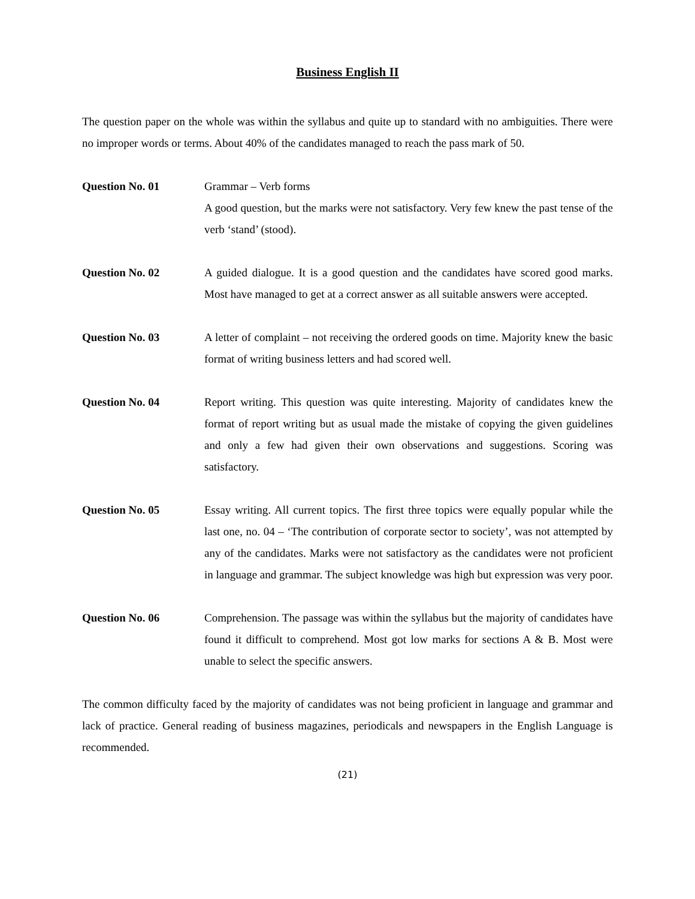Business English II
The question paper on the whole was within the syllabus and quite up to standard with no ambiguities. There were no improper words or terms. About 40% of the candidates managed to reach the pass mark of 50.
Question No. 01 Grammar – Verb forms
A good question, but the marks were not satisfactory. Very few knew the past tense of the verb ‘stand’ (stood).
Question No. 02 A guided dialogue. It is a good question and the candidates have scored good marks. Most have managed to get at a correct answer as all suitable answers were accepted.
Question No. 03 A letter of complaint – not receiving the ordered goods on time. Majority knew the basic format of writing business letters and had scored well.
Question No. 04 Report writing. This question was quite interesting. Majority of candidates knew the format of report writing but as usual made the mistake of copying the given guidelines and only a few had given their own observations and suggestions. Scoring was satisfactory.
Question No. 05 Essay writing. All current topics. The first three topics were equally popular while the last one, no. 04 – ‘The contribution of corporate sector to society’, was not attempted by any of the candidates. Marks were not satisfactory as the candidates were not proficient in language and grammar. The subject knowledge was high but expression was very poor.
Question No. 06 Comprehension. The passage was within the syllabus but the majority of candidates have found it difficult to comprehend. Most got low marks for sections A & B. Most were unable to select the specific answers.
The common difficulty faced by the majority of candidates was not being proficient in language and grammar and lack of practice. General reading of business magazines, periodicals and newspapers in the English Language is recommended.
(21)